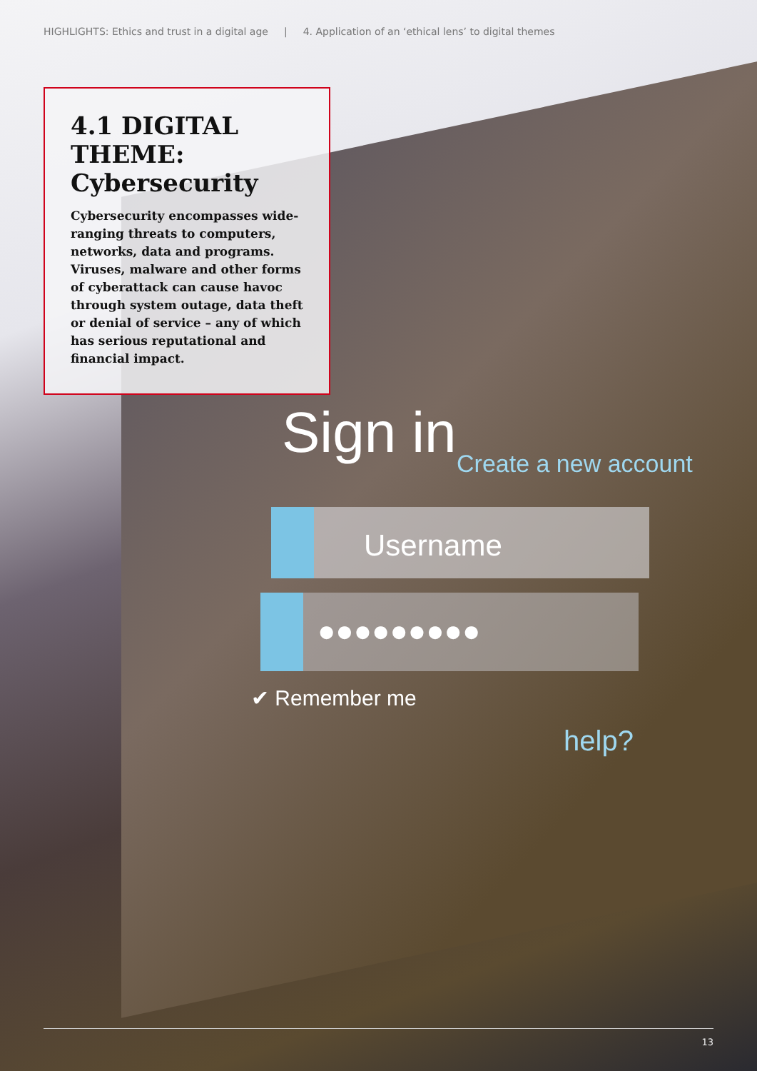HIGHLIGHTS: Ethics and trust in a digital age | 4. Application of an ‘ethical lens’ to digital themes
4.1 DIGITAL THEME: Cybersecurity
Cybersecurity encompasses wide-ranging threats to computers, networks, data and programs. Viruses, malware and other forms of cyberattack can cause havoc through system outage, data theft or denial of service – any of which has serious reputational and financial impact.
Sign in Create a new account
Username
●●●●●●●●●
✔ Remember me
help?
13